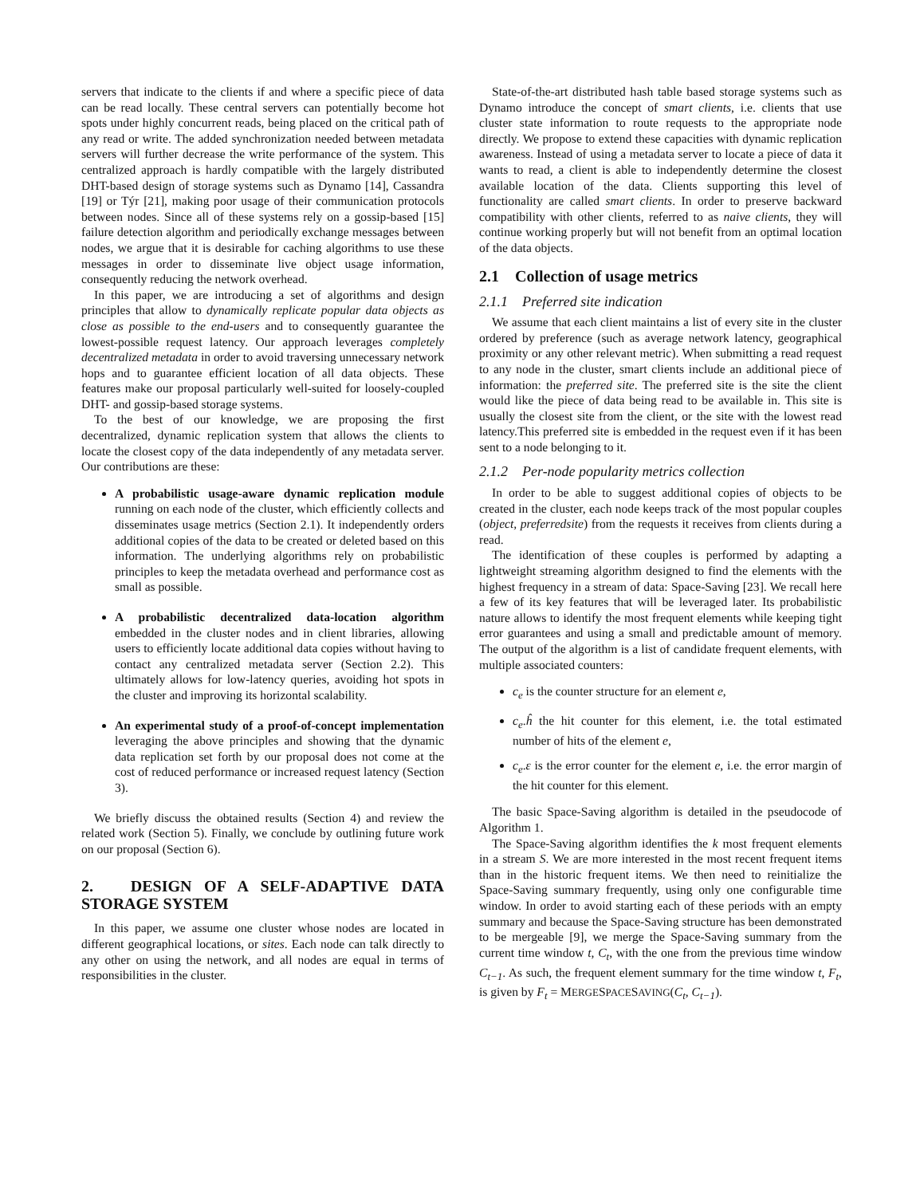servers that indicate to the clients if and where a specific piece of data can be read locally. These central servers can potentially become hot spots under highly concurrent reads, being placed on the critical path of any read or write. The added synchronization needed between metadata servers will further decrease the write performance of the system. This centralized approach is hardly compatible with the largely distributed DHT-based design of storage systems such as Dynamo [14], Cassandra [19] or Týr [21], making poor usage of their communication protocols between nodes. Since all of these systems rely on a gossip-based [15] failure detection algorithm and periodically exchange messages between nodes, we argue that it is desirable for caching algorithms to use these messages in order to disseminate live object usage information, consequently reducing the network overhead.
In this paper, we are introducing a set of algorithms and design principles that allow to dynamically replicate popular data objects as close as possible to the end-users and to consequently guarantee the lowest-possible request latency. Our approach leverages completely decentralized metadata in order to avoid traversing unnecessary network hops and to guarantee efficient location of all data objects. These features make our proposal particularly well-suited for loosely-coupled DHT- and gossip-based storage systems.
To the best of our knowledge, we are proposing the first decentralized, dynamic replication system that allows the clients to locate the closest copy of the data independently of any metadata server. Our contributions are these:
A probabilistic usage-aware dynamic replication module running on each node of the cluster, which efficiently collects and disseminates usage metrics (Section 2.1). It independently orders additional copies of the data to be created or deleted based on this information. The underlying algorithms rely on probabilistic principles to keep the metadata overhead and performance cost as small as possible.
A probabilistic decentralized data-location algorithm embedded in the cluster nodes and in client libraries, allowing users to efficiently locate additional data copies without having to contact any centralized metadata server (Section 2.2). This ultimately allows for low-latency queries, avoiding hot spots in the cluster and improving its horizontal scalability.
An experimental study of a proof-of-concept implementation leveraging the above principles and showing that the dynamic data replication set forth by our proposal does not come at the cost of reduced performance or increased request latency (Section 3).
We briefly discuss the obtained results (Section 4) and review the related work (Section 5). Finally, we conclude by outlining future work on our proposal (Section 6).
2. DESIGN OF A SELF-ADAPTIVE DATA STORAGE SYSTEM
In this paper, we assume one cluster whose nodes are located in different geographical locations, or sites. Each node can talk directly to any other on using the network, and all nodes are equal in terms of responsibilities in the cluster.
State-of-the-art distributed hash table based storage systems such as Dynamo introduce the concept of smart clients, i.e. clients that use cluster state information to route requests to the appropriate node directly. We propose to extend these capacities with dynamic replication awareness. Instead of using a metadata server to locate a piece of data it wants to read, a client is able to independently determine the closest available location of the data. Clients supporting this level of functionality are called smart clients. In order to preserve backward compatibility with other clients, referred to as naive clients, they will continue working properly but will not benefit from an optimal location of the data objects.
2.1 Collection of usage metrics
2.1.1 Preferred site indication
We assume that each client maintains a list of every site in the cluster ordered by preference (such as average network latency, geographical proximity or any other relevant metric). When submitting a read request to any node in the cluster, smart clients include an additional piece of information: the preferred site. The preferred site is the site the client would like the piece of data being read to be available in. This site is usually the closest site from the client, or the site with the lowest read latency.This preferred site is embedded in the request even if it has been sent to a node belonging to it.
2.1.2 Per-node popularity metrics collection
In order to be able to suggest additional copies of objects to be created in the cluster, each node keeps track of the most popular couples (object, preferredsite) from the requests it receives from clients during a read.
The identification of these couples is performed by adapting a lightweight streaming algorithm designed to find the elements with the highest frequency in a stream of data: Space-Saving [23]. We recall here a few of its key features that will be leveraged later. Its probabilistic nature allows to identify the most frequent elements while keeping tight error guarantees and using a small and predictable amount of memory. The output of the algorithm is a list of candidate frequent elements, with multiple associated counters:
c<sub>e</sub> is the counter structure for an element e,
c<sub>e</sub>.ĥ the hit counter for this element, i.e. the total estimated number of hits of the element e,
c<sub>e</sub>.ε is the error counter for the element e, i.e. the error margin of the hit counter for this element.
The basic Space-Saving algorithm is detailed in the pseudocode of Algorithm 1.
The Space-Saving algorithm identifies the k most frequent elements in a stream S. We are more interested in the most recent frequent items than in the historic frequent items. We then need to reinitialize the Space-Saving summary frequently, using only one configurable time window. In order to avoid starting each of these periods with an empty summary and because the Space-Saving structure has been demonstrated to be mergeable [9], we merge the Space-Saving summary from the current time window t, C<sub>t</sub>, with the one from the previous time window C<sub>t−1</sub>. As such, the frequent element summary for the time window t, F<sub>t</sub>, is given by F<sub>t</sub> = MERGESPACESAVING(C<sub>t</sub>, C<sub>t−1</sub>).